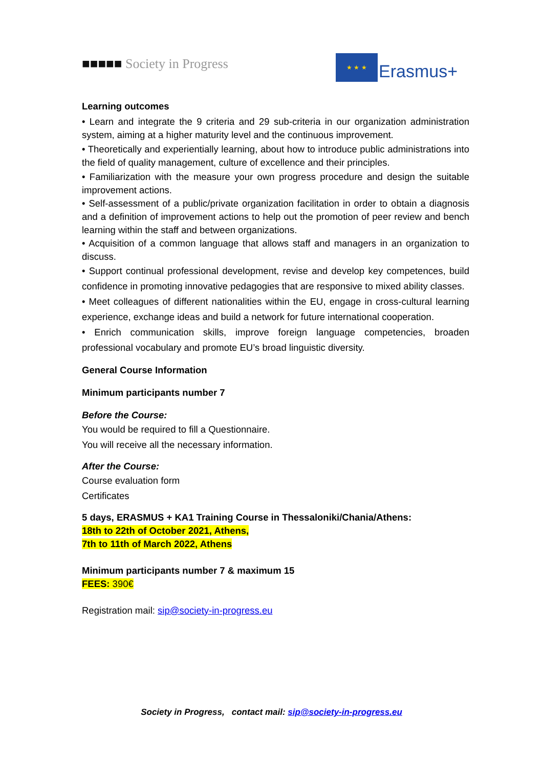■■■■■ Society in Progress ★ ★ ★
Erasmus+
Learning outcomes
• Learn and integrate the 9 criteria and 29 sub-criteria in our organization administration system, aiming at a higher maturity level and the continuous improvement.
• Theoretically and experientially learning, about how to introduce public administrations into the field of quality management, culture of excellence and their principles.
• Familiarization with the measure your own progress procedure and design the suitable improvement actions.
• Self-assessment of a public/private organization facilitation in order to obtain a diagnosis and a definition of improvement actions to help out the promotion of peer review and bench learning within the staff and between organizations.
• Acquisition of a common language that allows staff and managers in an organization to discuss.
• Support continual professional development, revise and develop key competences, build confidence in promoting innovative pedagogies that are responsive to mixed ability classes.
• Meet colleagues of different nationalities within the EU, engage in cross-cultural learning experience, exchange ideas and build a network for future international cooperation.
• Enrich communication skills, improve foreign language competencies, broaden professional vocabulary and promote EU’s broad linguistic diversity.
General Course Information
Minimum participants number 7
Before the Course:
You would be required to fill a Questionnaire.
You will receive all the necessary information.
After the Course:
Course evaluation form
Certificates
5 days, ERASMUS + KA1 Training Course in Thessaloniki/Chania/Athens:
18th to 22th of October 2021, Athens,
7th to 11th of March 2022, Athens
Minimum participants number 7 & maximum 15
FEES: 390€
Registration mail: sip@society-in-progress.eu
Society in Progress, contact mail: sip@society-in-progress.eu